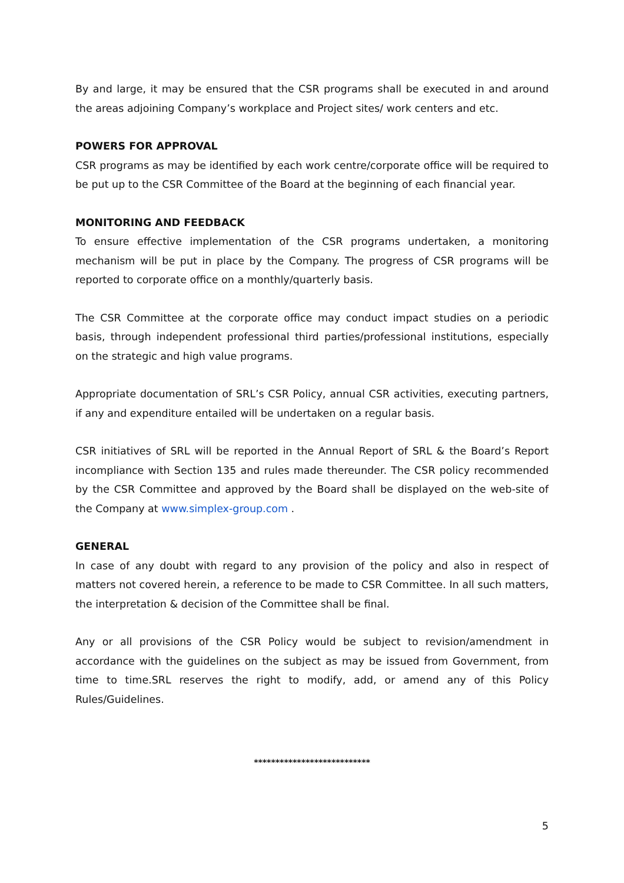By and large, it may be ensured that the CSR programs shall be executed in and around the areas adjoining Company’s workplace and Project sites/ work centers and etc.
POWERS FOR APPROVAL
CSR programs as may be identified by each work centre/corporate office will be required to be put up to the CSR Committee of the Board at the beginning of each financial year.
MONITORING AND FEEDBACK
To ensure effective implementation of the CSR programs undertaken, a monitoring mechanism will be put in place by the Company. The progress of CSR programs will be reported to corporate office on a monthly/quarterly basis.
The CSR Committee at the corporate office may conduct impact studies on a periodic basis, through independent professional third parties/professional institutions, especially on the strategic and high value programs.
Appropriate documentation of SRL’s CSR Policy, annual CSR activities, executing partners, if any and expenditure entailed will be undertaken on a regular basis.
CSR initiatives of SRL will be reported in the Annual Report of SRL & the Board’s Report incompliance with Section 135 and rules made thereunder. The CSR policy recommended by the CSR Committee and approved by the Board shall be displayed on the web-site of the Company at www.simplex-group.com .
GENERAL
In case of any doubt with regard to any provision of the policy and also in respect of matters not covered herein, a reference to be made to CSR Committee. In all such matters, the interpretation & decision of the Committee shall be final.
Any or all provisions of the CSR Policy would be subject to revision/amendment in accordance with the guidelines on the subject as may be issued from Government, from time to time.SRL reserves the right to modify, add, or amend any of this Policy Rules/Guidelines.
***************************
5